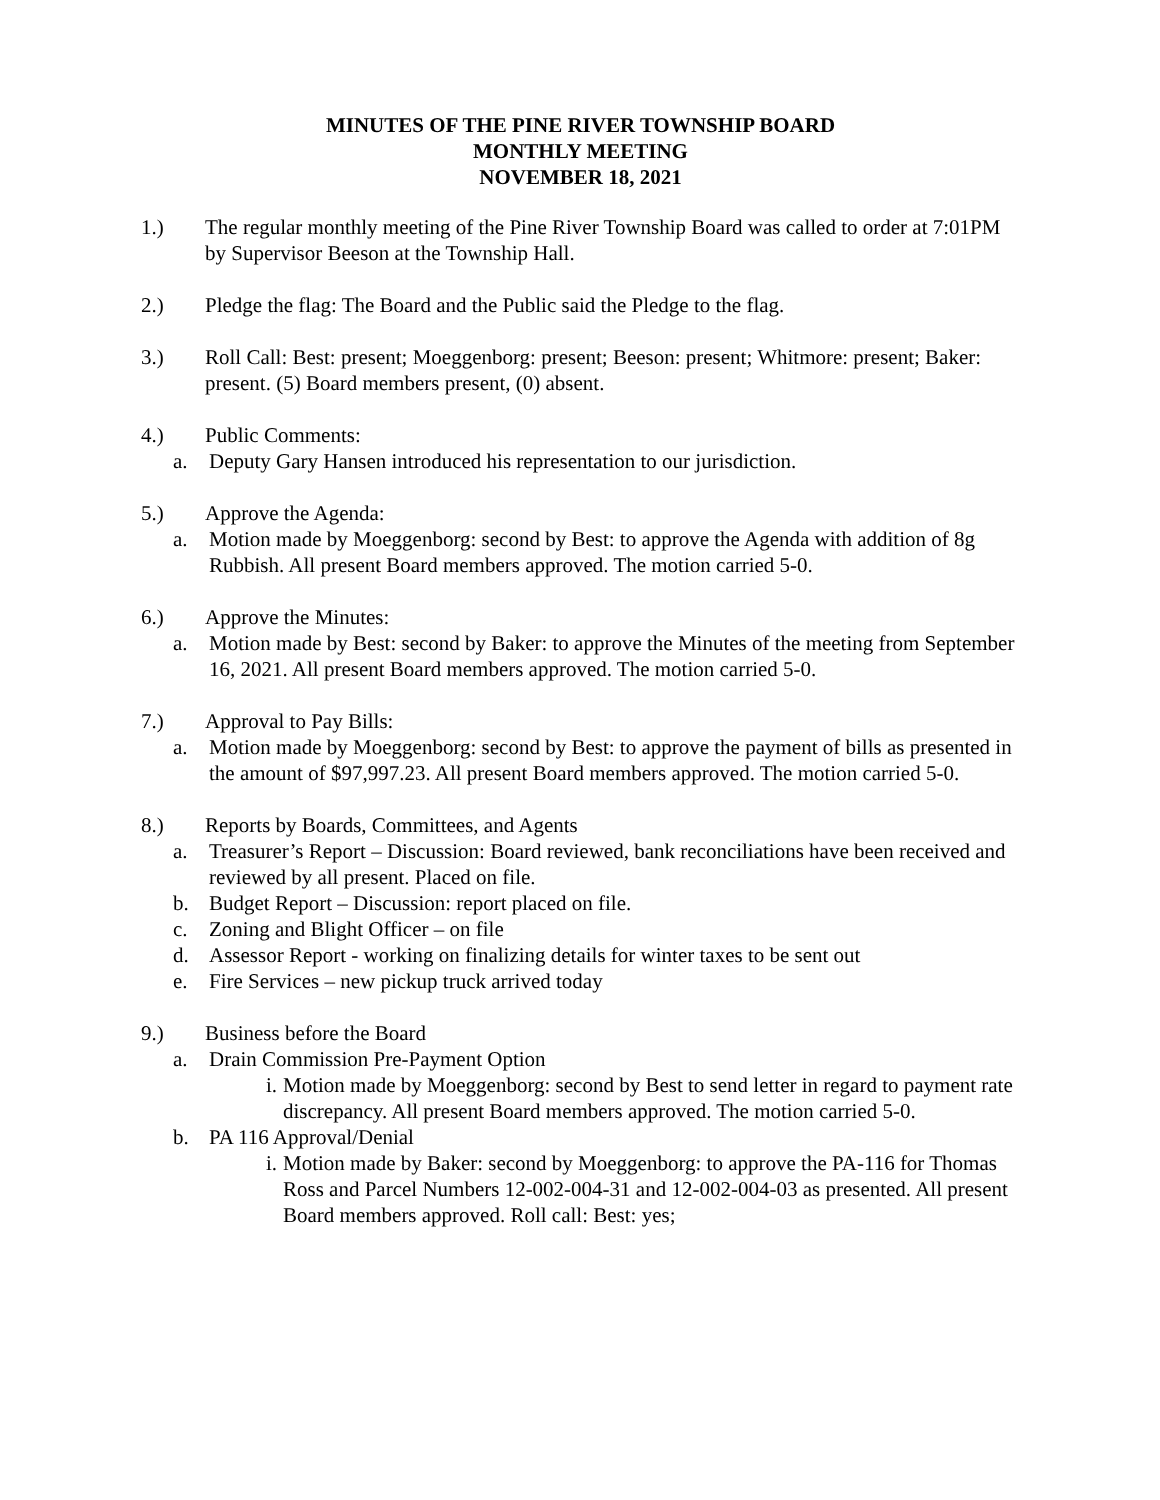MINUTES OF THE PINE RIVER TOWNSHIP BOARD
MONTHLY MEETING
NOVEMBER 18, 2021
1.) The regular monthly meeting of the Pine River Township Board was called to order at 7:01PM by Supervisor Beeson at the Township Hall.
2.) Pledge the flag: The Board and the Public said the Pledge to the flag.
3.) Roll Call: Best: present; Moeggenborg: present; Beeson: present; Whitmore: present; Baker: present. (5) Board members present, (0) absent.
4.) Public Comments:
a. Deputy Gary Hansen introduced his representation to our jurisdiction.
5.) Approve the Agenda:
a. Motion made by Moeggenborg: second by Best: to approve the Agenda with addition of 8g Rubbish. All present Board members approved. The motion carried 5-0.
6.) Approve the Minutes:
a. Motion made by Best: second by Baker: to approve the Minutes of the meeting from September 16, 2021. All present Board members approved. The motion carried 5-0.
7.) Approval to Pay Bills:
a. Motion made by Moeggenborg: second by Best: to approve the payment of bills as presented in the amount of $97,997.23. All present Board members approved. The motion carried 5-0.
8.) Reports by Boards, Committees, and Agents
a. Treasurer’s Report – Discussion: Board reviewed, bank reconciliations have been received and reviewed by all present. Placed on file.
b. Budget Report – Discussion: report placed on file.
c. Zoning and Blight Officer – on file
d. Assessor Report - working on finalizing details for winter taxes to be sent out
e. Fire Services – new pickup truck arrived today
9.) Business before the Board
a. Drain Commission Pre-Payment Option
i. Motion made by Moeggenborg: second by Best to send letter in regard to payment rate discrepancy. All present Board members approved. The motion carried 5-0.
b. PA 116 Approval/Denial
i. Motion made by Baker: second by Moeggenborg: to approve the PA-116 for Thomas Ross and Parcel Numbers 12-002-004-31 and 12-002-004-03 as presented. All present Board members approved. Roll call: Best: yes;